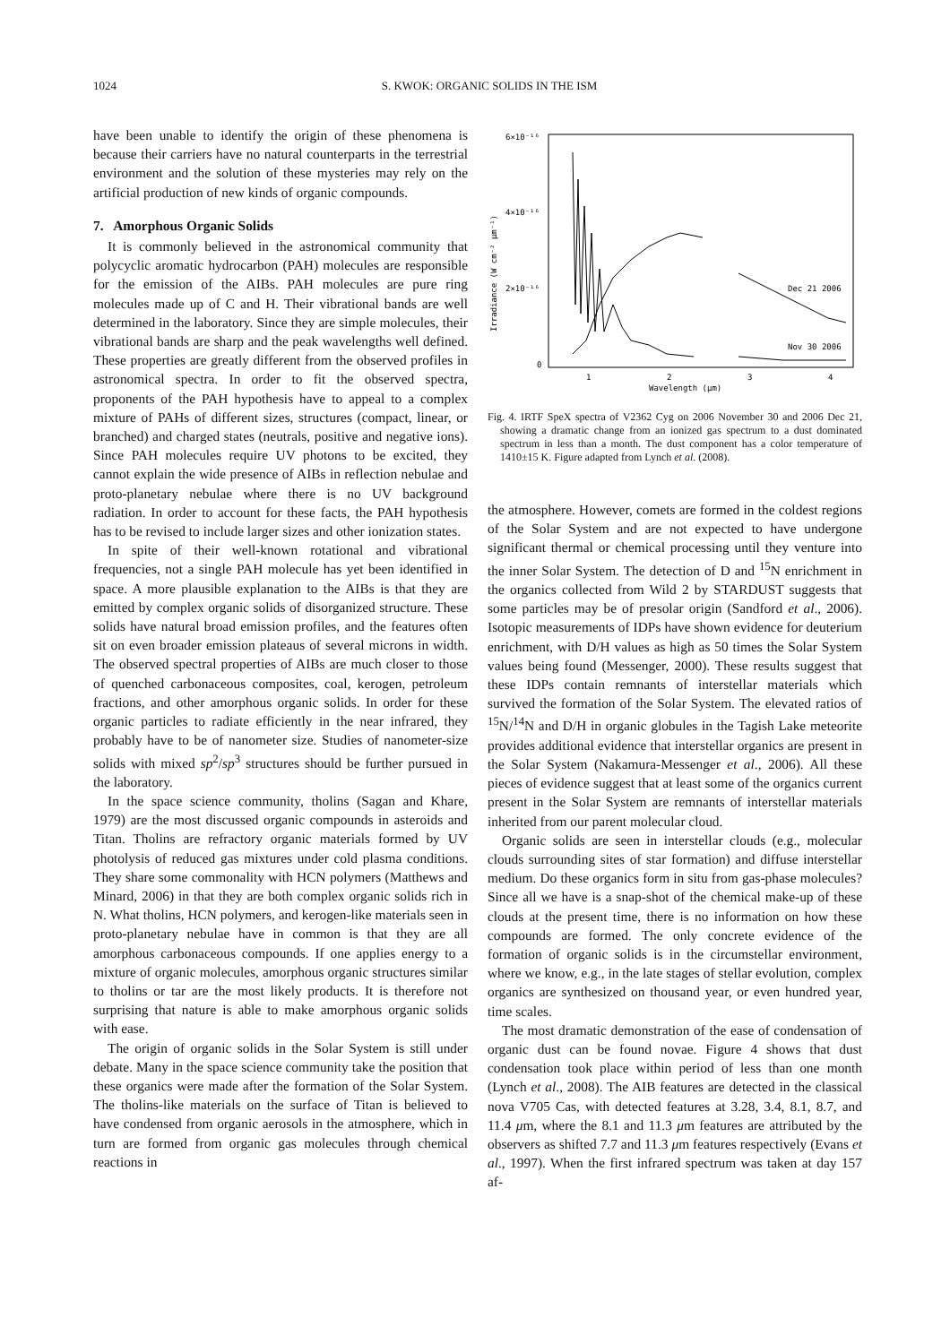1024 S. KWOK: ORGANIC SOLIDS IN THE ISM
have been unable to identify the origin of these phenomena is because their carriers have no natural counterparts in the terrestrial environment and the solution of these mysteries may rely on the artificial production of new kinds of organic compounds.
7. Amorphous Organic Solids
It is commonly believed in the astronomical community that polycyclic aromatic hydrocarbon (PAH) molecules are responsible for the emission of the AIBs. PAH molecules are pure ring molecules made up of C and H. Their vibrational bands are well determined in the laboratory. Since they are simple molecules, their vibrational bands are sharp and the peak wavelengths well defined. These properties are greatly different from the observed profiles in astronomical spectra. In order to fit the observed spectra, proponents of the PAH hypothesis have to appeal to a complex mixture of PAHs of different sizes, structures (compact, linear, or branched) and charged states (neutrals, positive and negative ions). Since PAH molecules require UV photons to be excited, they cannot explain the wide presence of AIBs in reflection nebulae and proto-planetary nebulae where there is no UV background radiation. In order to account for these facts, the PAH hypothesis has to be revised to include larger sizes and other ionization states.
In spite of their well-known rotational and vibrational frequencies, not a single PAH molecule has yet been identified in space. A more plausible explanation to the AIBs is that they are emitted by complex organic solids of disorganized structure. These solids have natural broad emission profiles, and the features often sit on even broader emission plateaus of several microns in width. The observed spectral properties of AIBs are much closer to those of quenched carbonaceous composites, coal, kerogen, petroleum fractions, and other amorphous organic solids. In order for these organic particles to radiate efficiently in the near infrared, they probably have to be of nanometer size. Studies of nanometer-size solids with mixed sp<sup>2</sup>/sp<sup>3</sup> structures should be further pursued in the laboratory.
In the space science community, tholins (Sagan and Khare, 1979) are the most discussed organic compounds in asteroids and Titan. Tholins are refractory organic materials formed by UV photolysis of reduced gas mixtures under cold plasma conditions. They share some commonality with HCN polymers (Matthews and Minard, 2006) in that they are both complex organic solids rich in N. What tholins, HCN polymers, and kerogen-like materials seen in proto-planetary nebulae have in common is that they are all amorphous carbonaceous compounds. If one applies energy to a mixture of organic molecules, amorphous organic structures similar to tholins or tar are the most likely products. It is therefore not surprising that nature is able to make amorphous organic solids with ease.
The origin of organic solids in the Solar System is still under debate. Many in the space science community take the position that these organics were made after the formation of the Solar System. The tholins-like materials on the surface of Titan is believed to have condensed from organic aerosols in the atmosphere, which in turn are formed from organic gas molecules through chemical reactions in
6×10⁻¹⁶
4×10⁻¹⁶
2×10⁻¹⁶
0
1
2
3
4
Wavelength (μm)
Irradiance (W cm⁻² μm⁻¹)
Dec 21 2006
Nov 30 2006
Fig. 4. IRTF SpeX spectra of V2362 Cyg on 2006 November 30 and 2006 Dec 21, showing a dramatic change from an ionized gas spectrum to a dust dominated spectrum in less than a month. The dust component has a color temperature of 1410±15 K. Figure adapted from Lynch et al. (2008).
the atmosphere. However, comets are formed in the coldest regions of the Solar System and are not expected to have undergone significant thermal or chemical processing until they venture into the inner Solar System. The detection of D and <sup>15</sup>N enrichment in the organics collected from Wild 2 by STARDUST suggests that some particles may be of presolar origin (Sandford et al., 2006). Isotopic measurements of IDPs have shown evidence for deuterium enrichment, with D/H values as high as 50 times the Solar System values being found (Messenger, 2000). These results suggest that these IDPs contain remnants of interstellar materials which survived the formation of the Solar System. The elevated ratios of <sup>15</sup>N/<sup>14</sup>N and D/H in organic globules in the Tagish Lake meteorite provides additional evidence that interstellar organics are present in the Solar System (Nakamura-Messenger et al., 2006). All these pieces of evidence suggest that at least some of the organics current present in the Solar System are remnants of interstellar materials inherited from our parent molecular cloud.
Organic solids are seen in interstellar clouds (e.g., molecular clouds surrounding sites of star formation) and diffuse interstellar medium. Do these organics form in situ from gas-phase molecules? Since all we have is a snap-shot of the chemical make-up of these clouds at the present time, there is no information on how these compounds are formed. The only concrete evidence of the formation of organic solids is in the circumstellar environment, where we know, e.g., in the late stages of stellar evolution, complex organics are synthesized on thousand year, or even hundred year, time scales.
The most dramatic demonstration of the ease of condensation of organic dust can be found novae. Figure 4 shows that dust condensation took place within period of less than one month (Lynch et al., 2008). The AIB features are detected in the classical nova V705 Cas, with detected features at 3.28, 3.4, 8.1, 8.7, and 11.4 μm, where the 8.1 and 11.3 μm features are attributed by the observers as shifted 7.7 and 11.3 μm features respectively (Evans et al., 1997). When the first infrared spectrum was taken at day 157 af-